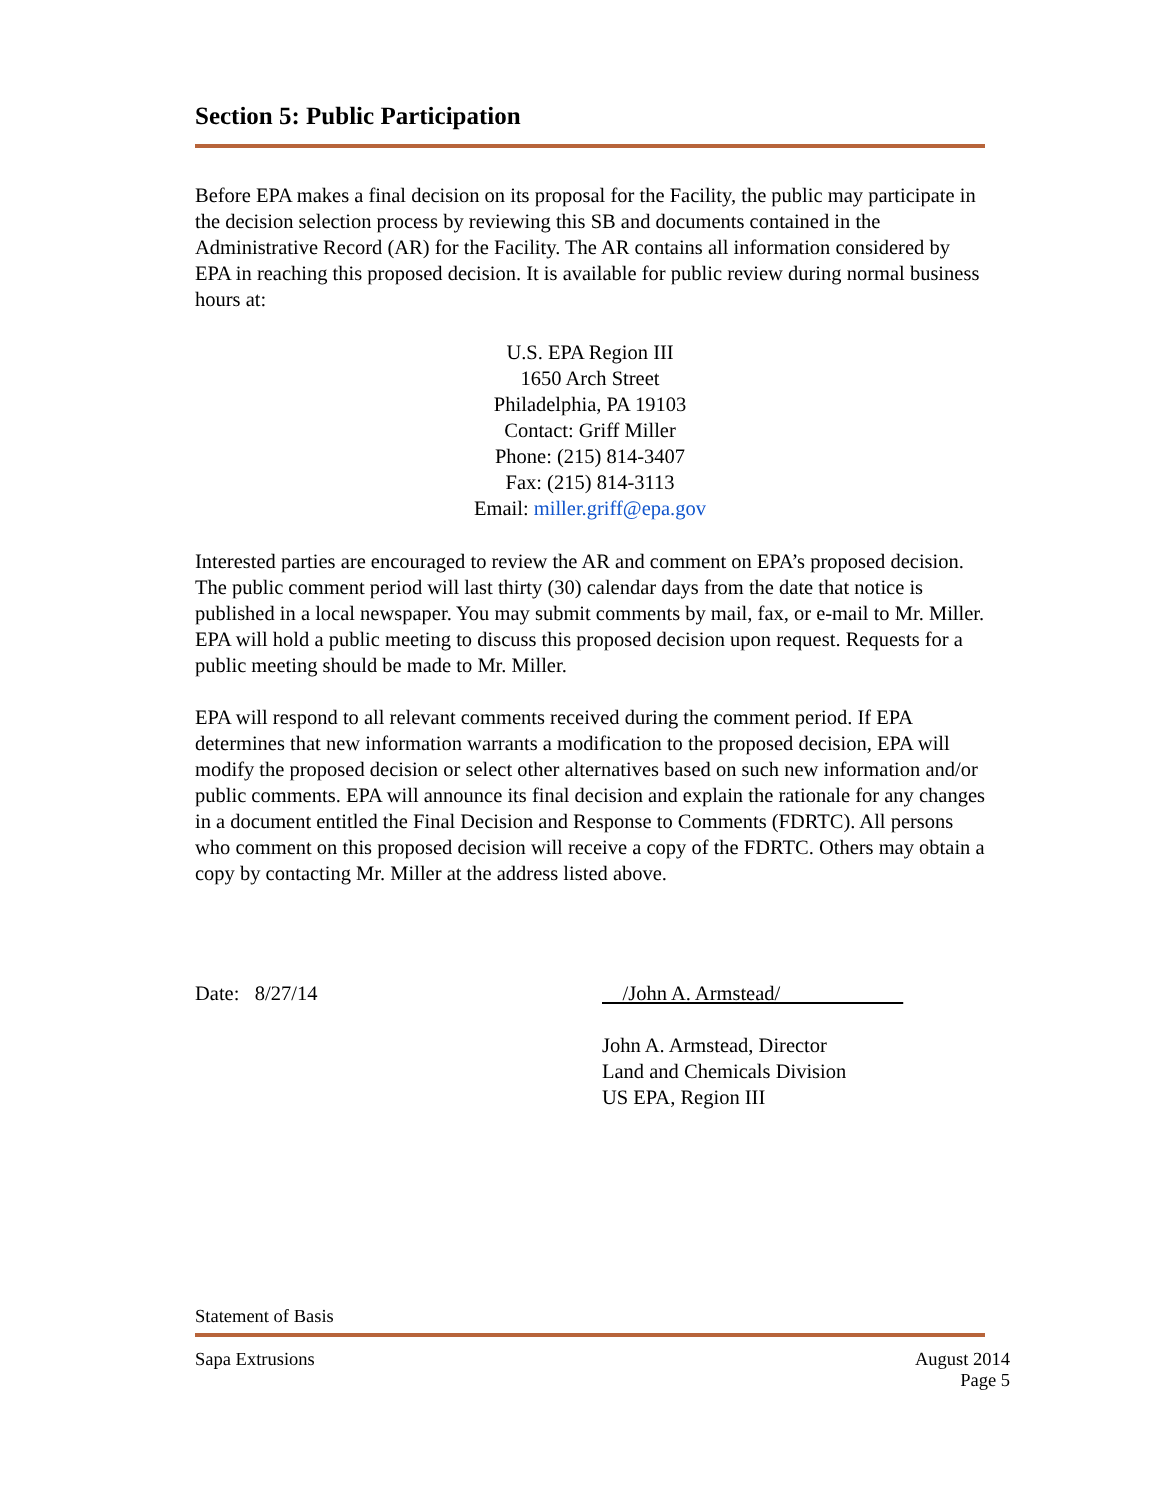Section 5: Public Participation
Before EPA makes a final decision on its proposal for the Facility, the public may participate in the decision selection process by reviewing this SB and documents contained in the Administrative Record (AR) for the Facility. The AR contains all information considered by EPA in reaching this proposed decision. It is available for public review during normal business hours at:
U.S. EPA Region III
1650 Arch Street
Philadelphia, PA 19103
Contact: Griff Miller
Phone: (215) 814-3407
Fax: (215) 814-3113
Email: miller.griff@epa.gov
Interested parties are encouraged to review the AR and comment on EPA’s proposed decision. The public comment period will last thirty (30) calendar days from the date that notice is published in a local newspaper. You may submit comments by mail, fax, or e-mail to Mr. Miller. EPA will hold a public meeting to discuss this proposed decision upon request. Requests for a public meeting should be made to Mr. Miller.
EPA will respond to all relevant comments received during the comment period. If EPA determines that new information warrants a modification to the proposed decision, EPA will modify the proposed decision or select other alternatives based on such new information and/or public comments. EPA will announce its final decision and explain the rationale for any changes in a document entitled the Final Decision and Response to Comments (FDRTC). All persons who comment on this proposed decision will receive a copy of the FDRTC. Others may obtain a copy by contacting Mr. Miller at the address listed above.
Date: 8/27/14 /John A. Armstead/
John A. Armstead, Director
Land and Chemicals Division
US EPA, Region III
Statement of Basis
Sapa Extrusions August 2014
Page 5